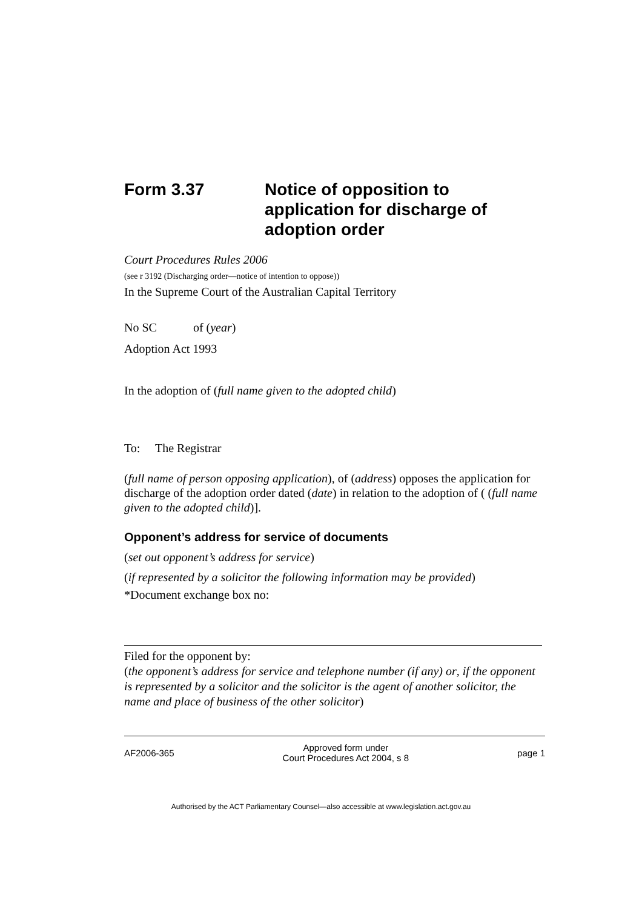Form 3.37 Notice of opposition to application for discharge of adoption order
Court Procedures Rules 2006
(see r 3192 (Discharging order—notice of intention to oppose))
In the Supreme Court of the Australian Capital Territory
No SC of (year)
Adoption Act 1993
In the adoption of (full name given to the adopted child)
To: The Registrar
(full name of person opposing application), of (address) opposes the application for discharge of the adoption order dated (date) in relation to the adoption of ( (full name given to the adopted child)].
Opponent’s address for service of documents
(set out opponent’s address for service)
(if represented by a solicitor the following information may be provided)
*Document exchange box no:
Filed for the opponent by:
(the opponent’s address for service and telephone number (if any) or, if the opponent is represented by a solicitor and the solicitor is the agent of another solicitor, the name and place of business of the other solicitor)
AF2006-365 Approved form under
Court Procedures Act 2004, s 8 page 1
Authorised by the ACT Parliamentary Counsel—also accessible at www.legislation.act.gov.au